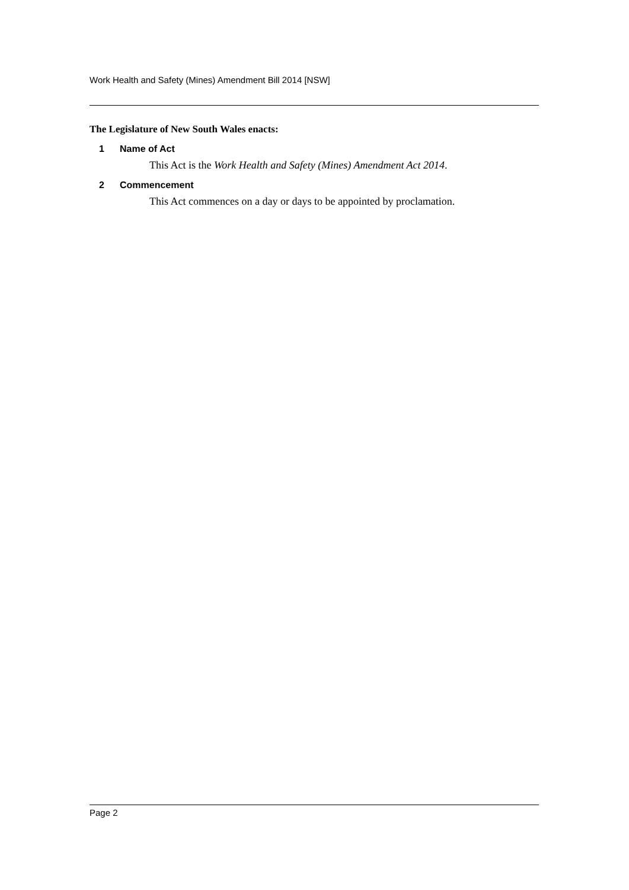Work Health and Safety (Mines) Amendment Bill 2014 [NSW]
The Legislature of New South Wales enacts:
1 Name of Act
This Act is the Work Health and Safety (Mines) Amendment Act 2014.
2 Commencement
This Act commences on a day or days to be appointed by proclamation.
Page 2